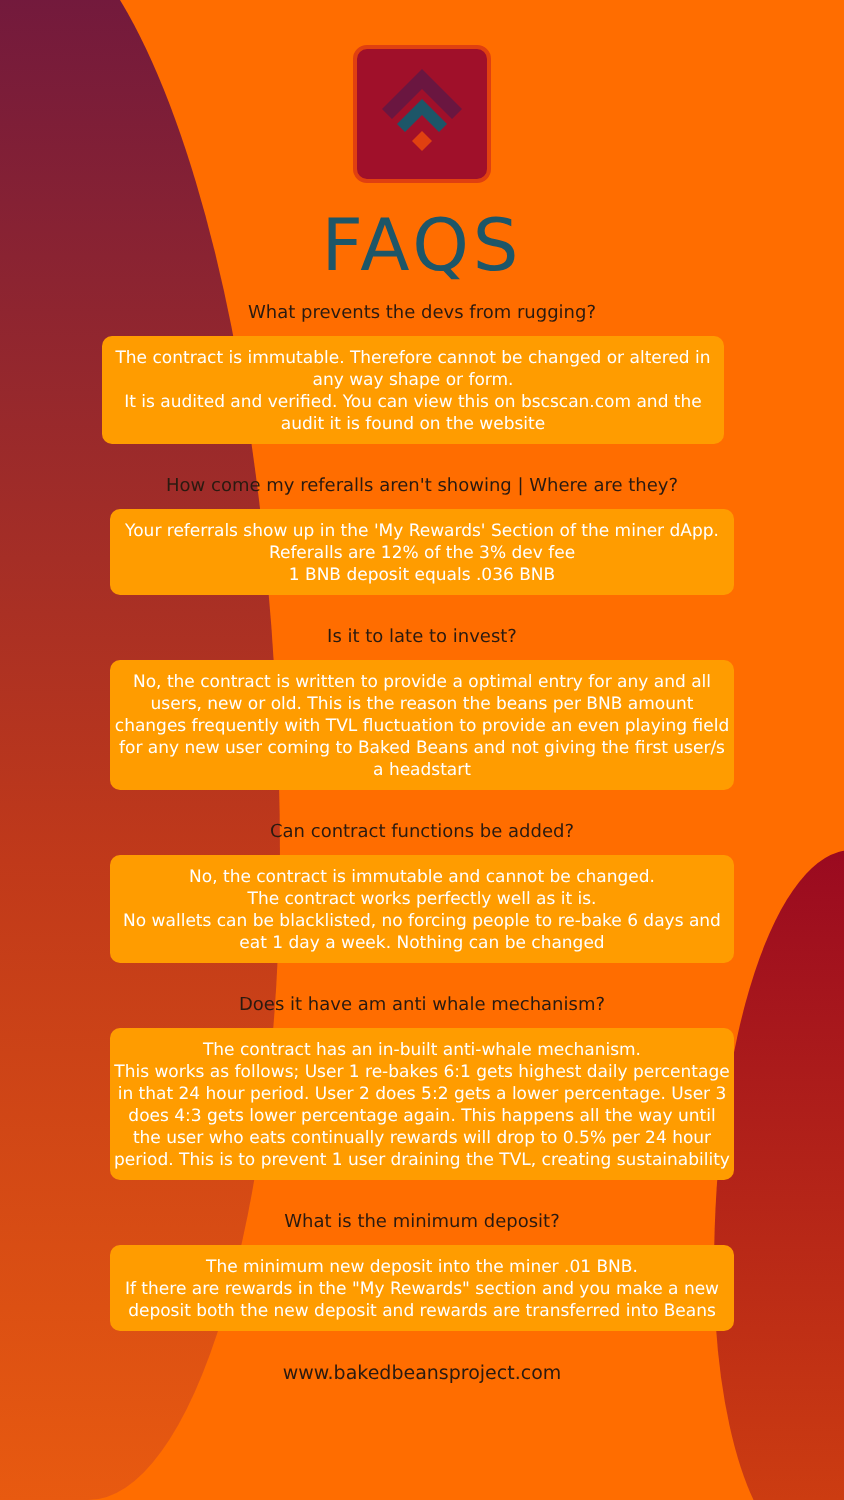FAQS
What prevents the devs from rugging?
The contract is immutable. Therefore cannot be changed or altered in any way shape or form.
It is audited and verified. You can view this on bscscan.com and the audit it is found on the website
How come my referalls aren't showing | Where are they?
Your referrals show up in the 'My Rewards' Section of the miner dApp.
Referalls are 12% of the 3% dev fee
1 BNB deposit equals .036 BNB
Is it to late to invest?
No, the contract is written to provide a optimal entry for any and all users, new or old. This is the reason the beans per BNB amount changes frequently with TVL fluctuation to provide an even playing field for any new user coming to Baked Beans and not giving the first user/s a headstart
Can contract functions be added?
No, the contract is immutable and cannot be changed.
The contract works perfectly well as it is.
No wallets can be blacklisted, no forcing people to re-bake 6 days and eat 1 day a week. Nothing can be changed
Does it have am anti whale mechanism?
The contract has an in-built anti-whale mechanism.
This works as follows; User 1 re-bakes 6:1 gets highest daily percentage in that 24 hour period. User 2 does 5:2 gets a lower percentage. User 3 does 4:3 gets lower percentage again. This happens all the way until the user who eats continually rewards will drop to 0.5% per 24 hour period. This is to prevent 1 user draining the TVL, creating sustainability
What is the minimum deposit?
The minimum new deposit into the miner .01 BNB.
If there are rewards in the "My Rewards" section and you make a new deposit both the new deposit and rewards are transferred into Beans
www.bakedbeansproject.com